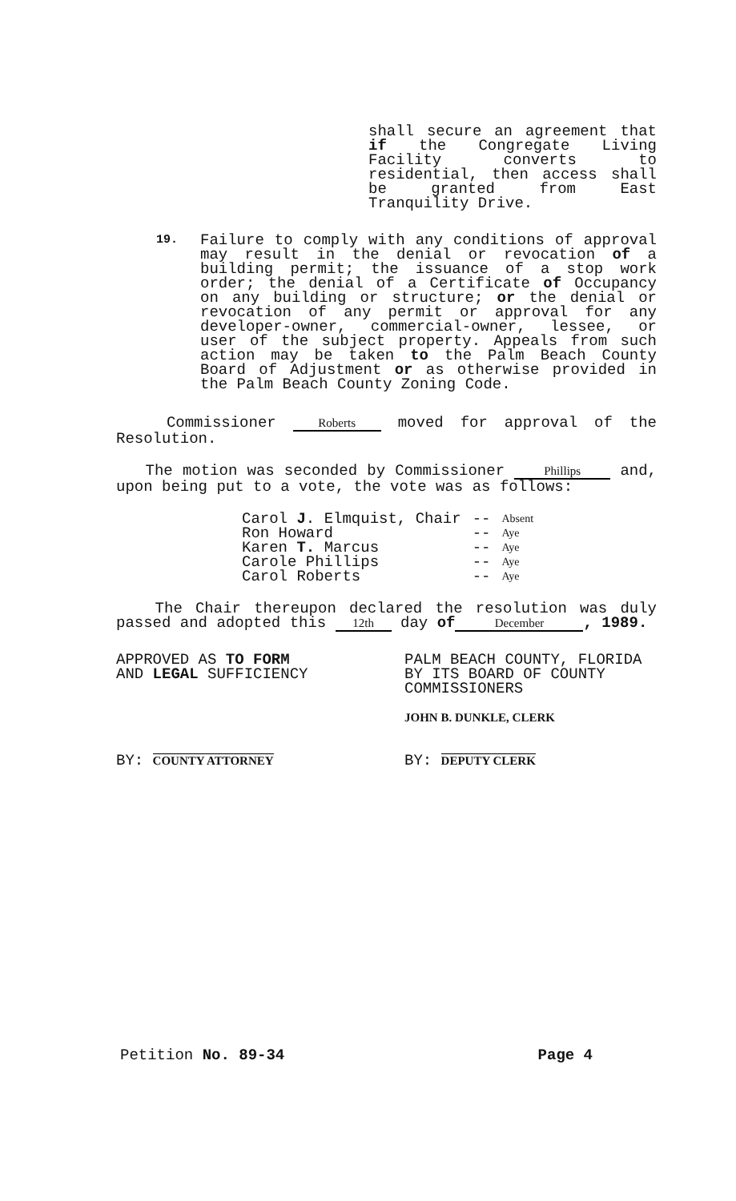shall secure an agreement that if the Congregate Living Facility converts to residential, then access shall be granted from East Tranquility Drive.
19.
Failure to comply with any conditions of approval may result in the denial or revocation of a building permit; the issuance of a stop work order; the denial of a Certificate of Occupancy on any building or structure; or the denial or revocation of any permit or approval for any developer-owner, commercial-owner, lessee, or user of the subject property. Appeals from such action may be taken to the Palm Beach County Board of Adjustment or as otherwise provided in the Palm Beach County Zoning Code.
Commissioner Roberts moved for approval of the Resolution.
The motion was seconded by Commissioner Phillips and, upon being put to a vote, the vote was as follows:
| Carol J . Elmquist, Chair | -- | Absent |
| Ron Howard | -- | Aye |
| Karen T. Marcus | -- | Aye |
| Carole Phillips | -- | Aye |
| Carol Roberts | -- | Aye |
The Chair thereupon declared the resolution was duly passed and adopted this 12th day of December, 1989.
APPROVED AS TO FORM
AND LEGAL SUFFICIENCY
BY: COUNTY ATTORNEY
PALM BEACH COUNTY, FLORIDA
BY ITS BOARD OF COUNTY
COMMISSIONERS
JOHN B. DUNKLE, CLERK
BY: DEPUTY CLERK
Petition No. 89-34 Page 4